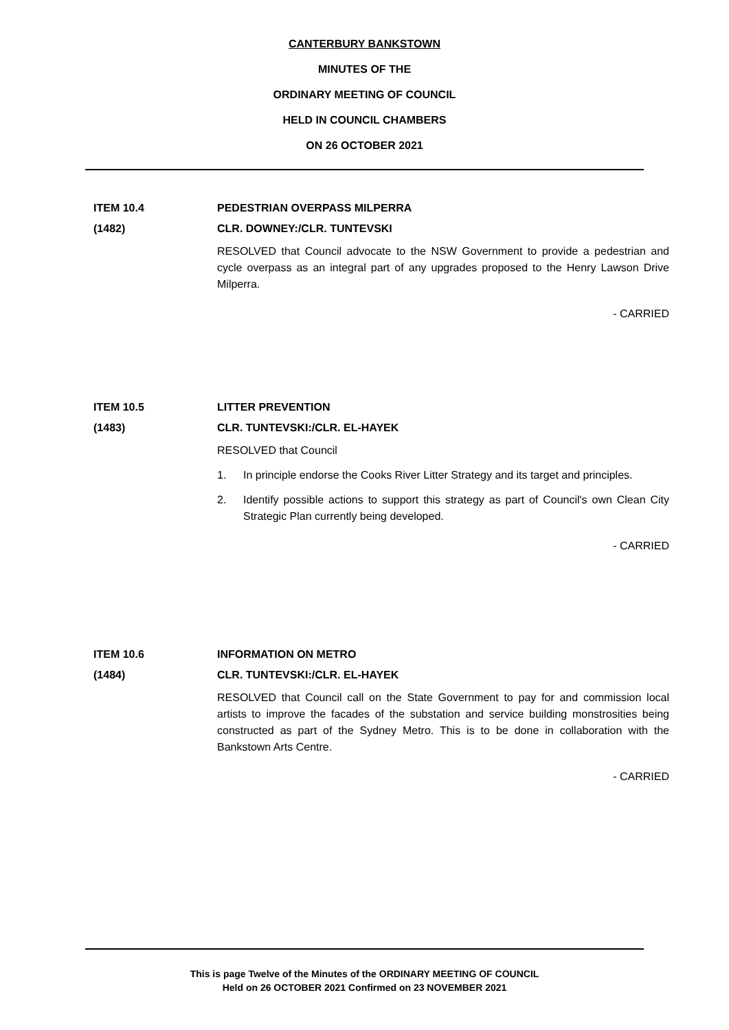CANTERBURY BANKSTOWN
MINUTES OF THE
ORDINARY MEETING OF COUNCIL
HELD IN COUNCIL CHAMBERS
ON 26 OCTOBER 2021
ITEM 10.4 PEDESTRIAN OVERPASS MILPERRA
(1482) CLR. DOWNEY:/CLR. TUNTEVSKI
RESOLVED that Council advocate to the NSW Government to provide a pedestrian and cycle overpass as an integral part of any upgrades proposed to the Henry Lawson Drive Milperra.
- CARRIED
ITEM 10.5 LITTER PREVENTION
(1483) CLR. TUNTEVSKI:/CLR. EL-HAYEK
RESOLVED that Council
1. In principle endorse the Cooks River Litter Strategy and its target and principles.
2. Identify possible actions to support this strategy as part of Council's own Clean City Strategic Plan currently being developed.
- CARRIED
ITEM 10.6 INFORMATION ON METRO
(1484) CLR. TUNTEVSKI:/CLR. EL-HAYEK
RESOLVED that Council call on the State Government to pay for and commission local artists to improve the facades of the substation and service building monstrosities being constructed as part of the Sydney Metro. This is to be done in collaboration with the Bankstown Arts Centre.
- CARRIED
This is page Twelve of the Minutes of the ORDINARY MEETING OF COUNCIL
Held on 26 OCTOBER 2021 Confirmed on 23 NOVEMBER 2021